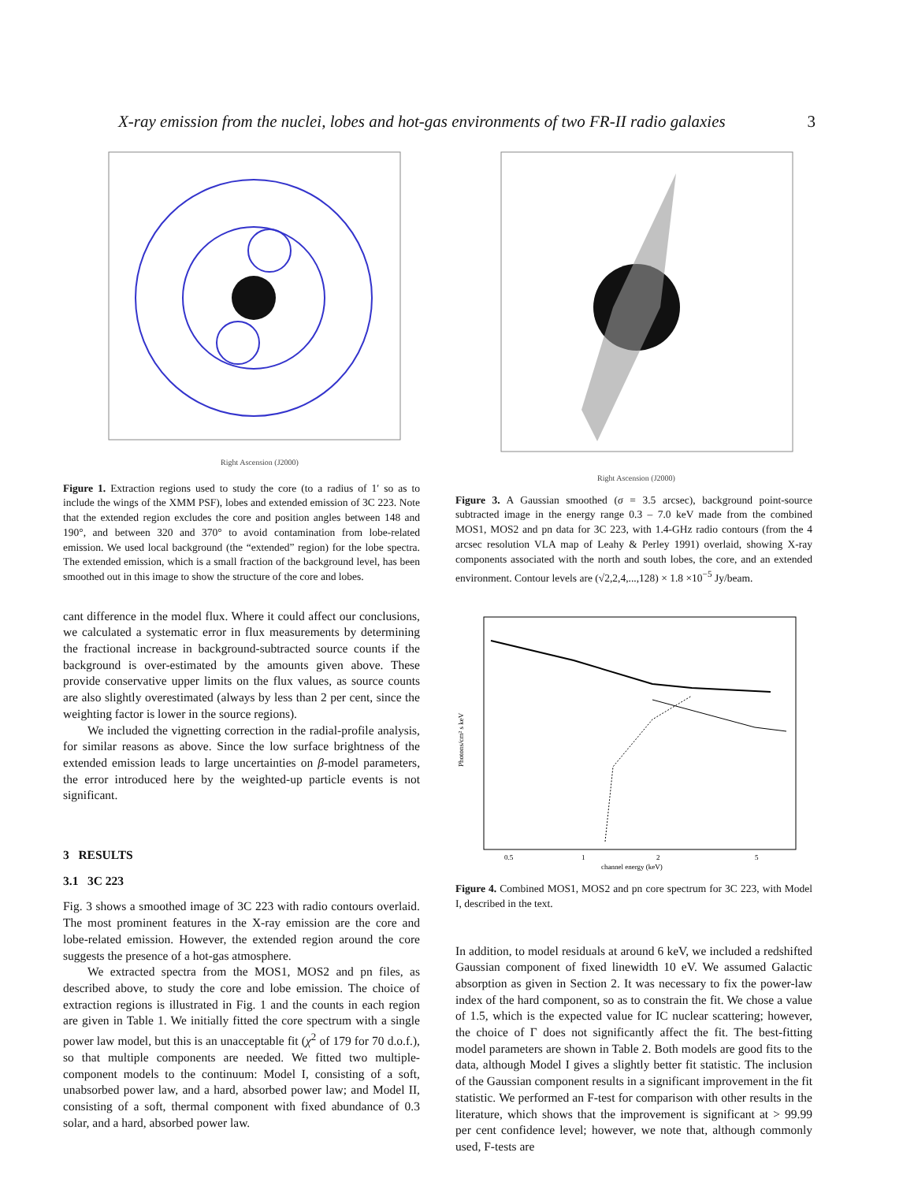X-ray emission from the nuclei, lobes and hot-gas environments of two FR-II radio galaxies 3
Right Ascension (J2000)
Figure 1. Extraction regions used to study the core (to a radius of 1′ so as to include the wings of the XMM PSF), lobes and extended emission of 3C 223. Note that the extended region excludes the core and position angles between 148 and 190°, and between 320 and 370° to avoid contamination from lobe-related emission. We used local background (the “extended” region) for the lobe spectra. The extended emission, which is a small fraction of the background level, has been smoothed out in this image to show the structure of the core and lobes.
cant difference in the model flux. Where it could affect our conclusions, we calculated a systematic error in flux measurements by determining the fractional increase in background-subtracted source counts if the background is over-estimated by the amounts given above. These provide conservative upper limits on the flux values, as source counts are also slightly overestimated (always by less than 2 per cent, since the weighting factor is lower in the source regions).
We included the vignetting correction in the radial-profile analysis, for similar reasons as above. Since the low surface brightness of the extended emission leads to large uncertainties on β-model parameters, the error introduced here by the weighted-up particle events is not significant.
3 RESULTS
3.1 3C 223
Fig. 3 shows a smoothed image of 3C 223 with radio contours overlaid. The most prominent features in the X-ray emission are the core and lobe-related emission. However, the extended region around the core suggests the presence of a hot-gas atmosphere.
We extracted spectra from the MOS1, MOS2 and pn files, as described above, to study the core and lobe emission. The choice of extraction regions is illustrated in Fig. 1 and the counts in each region are given in Table 1. We initially fitted the core spectrum with a single power law model, but this is an unacceptable fit (χ<sup>2</sup> of 179 for 70 d.o.f.), so that multiple components are needed. We fitted two multiple-component models to the continuum: Model I, consisting of a soft, unabsorbed power law, and a hard, absorbed power law; and Model II, consisting of a soft, thermal component with fixed abundance of 0.3 solar, and a hard, absorbed power law.
Right Ascension (J2000)
Figure 3. A Gaussian smoothed (σ = 3.5 arcsec), background point-source subtracted image in the energy range 0.3 – 7.0 keV made from the combined MOS1, MOS2 and pn data for 3C 223, with 1.4-GHz radio contours (from the 4 arcsec resolution VLA map of Leahy & Perley 1991) overlaid, showing X-ray components associated with the north and south lobes, the core, and an extended environment. Contour levels are (√2,2,4,...,128) × 1.8 ×10<sup>−5</sup> Jy/beam.
0.5
1
2
5
channel energy (keV)
Photons/cm² s keV
Figure 4. Combined MOS1, MOS2 and pn core spectrum for 3C 223, with Model I, described in the text.
In addition, to model residuals at around 6 keV, we included a redshifted Gaussian component of fixed linewidth 10 eV. We assumed Galactic absorption as given in Section 2. It was necessary to fix the power-law index of the hard component, so as to constrain the fit. We chose a value of 1.5, which is the expected value for IC nuclear scattering; however, the choice of Γ does not significantly affect the fit. The best-fitting model parameters are shown in Table 2. Both models are good fits to the data, although Model I gives a slightly better fit statistic. The inclusion of the Gaussian component results in a significant improvement in the fit statistic. We performed an F-test for comparison with other results in the literature, which shows that the improvement is significant at > 99.99 per cent confidence level; however, we note that, although commonly used, F-tests are